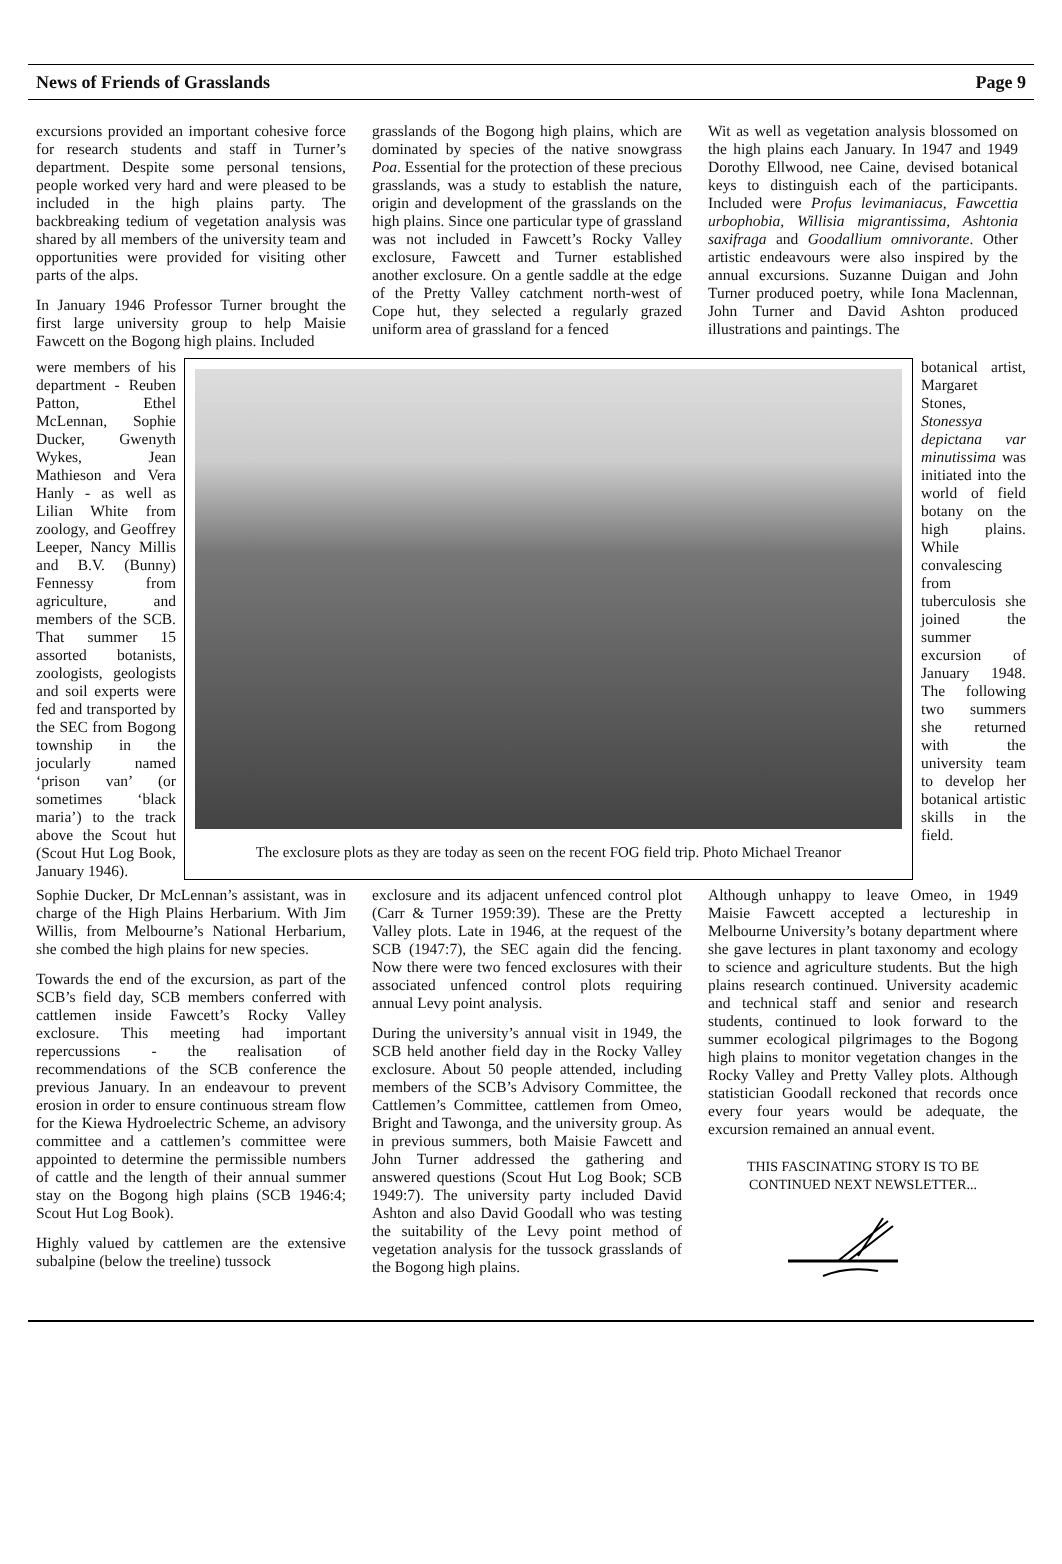News of Friends of Grasslands Page 9
excursions provided an important cohesive force for research students and staff in Turner’s department. Despite some personal tensions, people worked very hard and were pleased to be included in the high plains party. The backbreaking tedium of vegetation analysis was shared by all members of the university team and opportunities were provided for visiting other parts of the alps.
In January 1946 Professor Turner brought the first large university group to help Maisie Fawcett on the Bogong high plains. Included
grasslands of the Bogong high plains, which are dominated by species of the native snowgrass Poa. Essential for the protection of these precious grasslands, was a study to establish the nature, origin and development of the grasslands on the high plains. Since one particular type of grassland was not included in Fawcett’s Rocky Valley exclosure, Fawcett and Turner established another exclosure. On a gentle saddle at the edge of the Pretty Valley catchment north-west of Cope hut, they selected a regularly grazed uniform area of grassland for a fenced
Wit as well as vegetation analysis blossomed on the high plains each January. In 1947 and 1949 Dorothy Ellwood, nee Caine, devised botanical keys to distinguish each of the participants. Included were Profus levimaniacus, Fawcettia urbophobia, Willisia migrantissima, Ashtonia saxifraga and Goodallium omnivorante. Other artistic endeavours were also inspired by the annual excursions. Suzanne Duigan and John Turner produced poetry, while Iona Maclennan, John Turner and David Ashton produced illustrations and paintings. The
were members of his department - Reuben Patton, Ethel McLennan, Sophie Ducker, Gwenyth Wykes, Jean Mathieson and Vera Hanly - as well as Lilian White from zoology, and Geoffrey Leeper, Nancy Millis and B.V. (Bunny) Fennessy from agriculture, and members of the SCB. That summer 15 assorted botanists, zoologists, geologists and soil experts were fed and transported by the SEC from Bogong township in the jocularly named ‘prison van’ (or sometimes ‘black maria’) to the track above the Scout hut (Scout Hut Log Book, January 1946).
The exclosure plots as they are today as seen on the recent FOG field trip. Photo Michael Treanor
botanical artist, Margaret Stones, Stonessya depictana var minutissima was initiated into the world of field botany on the high plains. While convalescing from tuberculosis she joined the summer excursion of January 1948. The following two summers she returned with the university team to develop her botanical artistic skills in the field.
Sophie Ducker, Dr McLennan’s assistant, was in charge of the High Plains Herbarium. With Jim Willis, from Melbourne’s National Herbarium, she combed the high plains for new species.
Towards the end of the excursion, as part of the SCB’s field day, SCB members conferred with cattlemen inside Fawcett’s Rocky Valley exclosure. This meeting had important repercussions - the realisation of recommendations of the SCB conference the previous January. In an endeavour to prevent erosion in order to ensure continuous stream flow for the Kiewa Hydroelectric Scheme, an advisory committee and a cattlemen’s committee were appointed to determine the permissible numbers of cattle and the length of their annual summer stay on the Bogong high plains (SCB 1946:4; Scout Hut Log Book).
Highly valued by cattlemen are the extensive subalpine (below the treeline) tussock
exclosure and its adjacent unfenced control plot (Carr & Turner 1959:39). These are the Pretty Valley plots. Late in 1946, at the request of the SCB (1947:7), the SEC again did the fencing. Now there were two fenced exclosures with their associated unfenced control plots requiring annual Levy point analysis.
During the university’s annual visit in 1949, the SCB held another field day in the Rocky Valley exclosure. About 50 people attended, including members of the SCB’s Advisory Committee, the Cattlemen’s Committee, cattlemen from Omeo, Bright and Tawonga, and the university group. As in previous summers, both Maisie Fawcett and John Turner addressed the gathering and answered questions (Scout Hut Log Book; SCB 1949:7). The university party included David Ashton and also David Goodall who was testing the suitability of the Levy point method of vegetation analysis for the tussock grasslands of the Bogong high plains.
Although unhappy to leave Omeo, in 1949 Maisie Fawcett accepted a lectureship in Melbourne University’s botany department where she gave lectures in plant taxonomy and ecology to science and agriculture students. But the high plains research continued. University academic and technical staff and senior and research students, continued to look forward to the summer ecological pilgrimages to the Bogong high plains to monitor vegetation changes in the Rocky Valley and Pretty Valley plots. Although statistician Goodall reckoned that records once every four years would be adequate, the excursion remained an annual event.
THIS FASCINATING STORY IS TO BE CONTINUED NEXT NEWSLETTER...